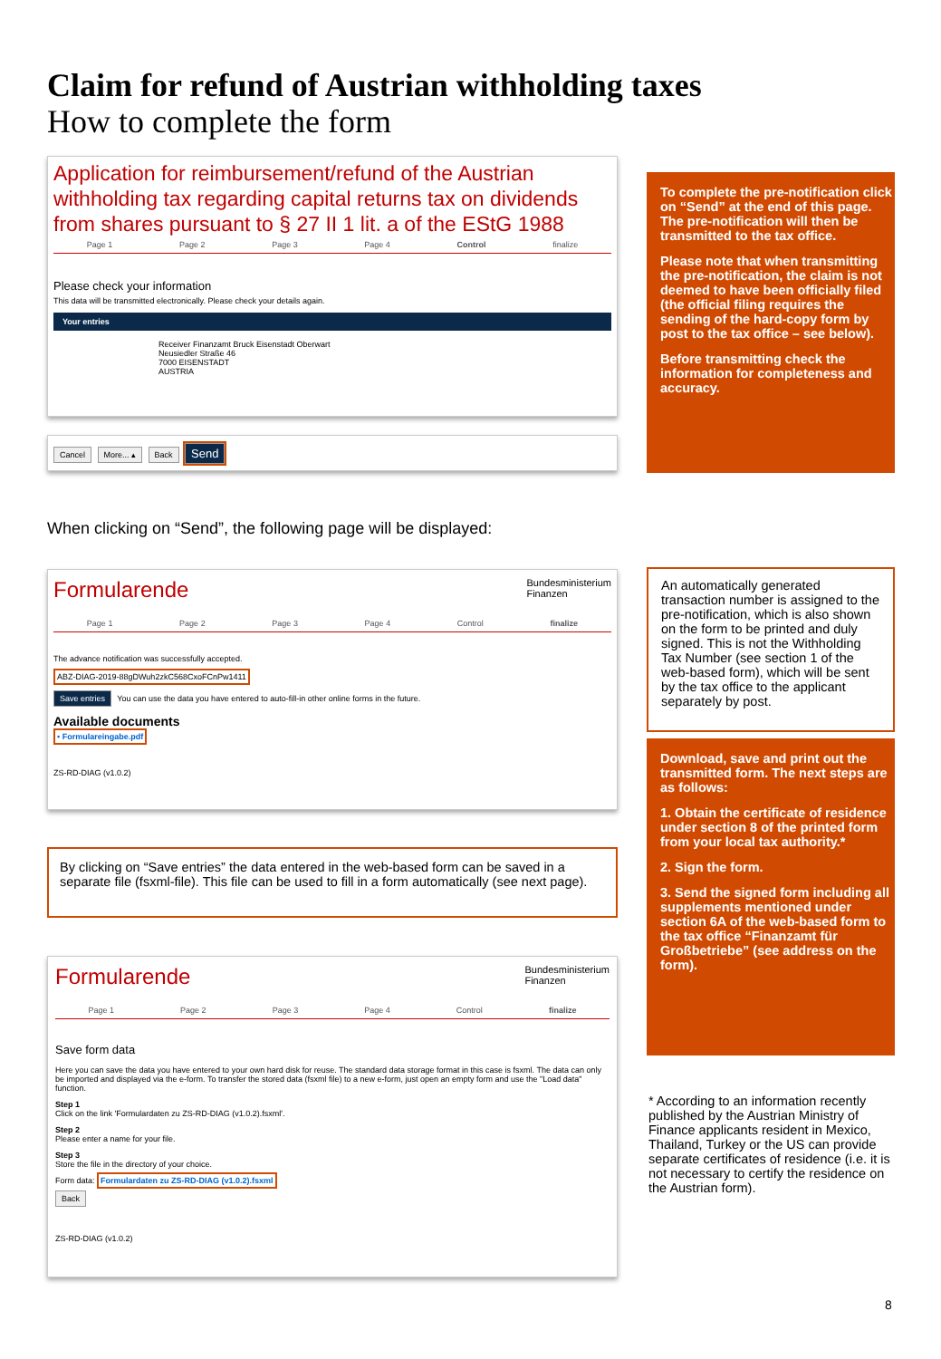Claim for refund of Austrian withholding taxes
How to complete the form
Application for reimbursement/refund of the Austrian withholding tax regarding capital returns tax on dividends from shares pursuant to § 27 II 1 lit. a of the EStG 1988
Page 1 Page 2 Page 3 Page 4 Control finalize
Please check your information
This data will be transmitted electronically. Please check your details again.
Your entries
Receiver Finanzamt Bruck Eisenstadt Oberwart
Neusiedler Straße 46
7000 EISENSTADT
AUSTRIA
Cancel More... ▴ Back Send
To complete the pre-notification click on “Send” at the end of this page. The pre-notification will then be transmitted to the tax office.
Please note that when transmitting the pre-notification, the claim is not deemed to have been officially filed (the official filing requires the sending of the hard-copy form by post to the tax office – see below).
Before transmitting check the information for completeness and accuracy.
When clicking on “Send”, the following page will be displayed:
Formularende Bundesministerium
Finanzen
Page 1 Page 2 Page 3 Page 4 Control finalize
The advance notification was successfully accepted.
ABZ-DIAG-2019-88gDWuh2zkC568CxoFCnPw1411
Save entries You can use the data you have entered to auto-fill-in other online forms in the future.
Available documents
• Formulareingabe.pdf
ZS-RD-DIAG (v1.0.2)
An automatically generated transaction number is assigned to the pre-notification, which is also shown on the form to be printed and duly signed. This is not the Withholding Tax Number (see section 1 of the web-based form), which will be sent by the tax office to the applicant separately by post.
Download, save and print out the transmitted form. The next steps are as follows:
1. Obtain the certificate of residence under section 8 of the printed form from your local tax authority.*
2. Sign the form.
3. Send the signed form including all supplements mentioned under section 6A of the web-based form to the tax office “Finanzamt für Großbetriebe” (see address on the form).
By clicking on “Save entries” the data entered in the web-based form can be saved in a separate file (fsxml-file). This file can be used to fill in a form automatically (see next page).
Formularende Bundesministerium
Finanzen
Page 1 Page 2 Page 3 Page 4 Control finalize
Save form data
Here you can save the data you have entered to your own hard disk for reuse. The standard data storage format in this case is fsxml. The data can only be imported and displayed via the e-form. To transfer the stored data (fsxml file) to a new e-form, just open an empty form and use the "Load data" function.
Step 1
Click on the link 'Formulardaten zu ZS-RD-DIAG (v1.0.2).fsxml'.
Step 2
Please enter a name for your file.
Step 3
Store the file in the directory of your choice.
Form data: Formulardaten zu ZS-RD-DIAG (v1.0.2).fsxml
Back
ZS-RD-DIAG (v1.0.2)
* According to an information recently published by the Austrian Ministry of Finance applicants resident in Mexico, Thailand, Turkey or the US can provide separate certificates of residence (i.e. it is not necessary to certify the residence on the Austrian form).
8